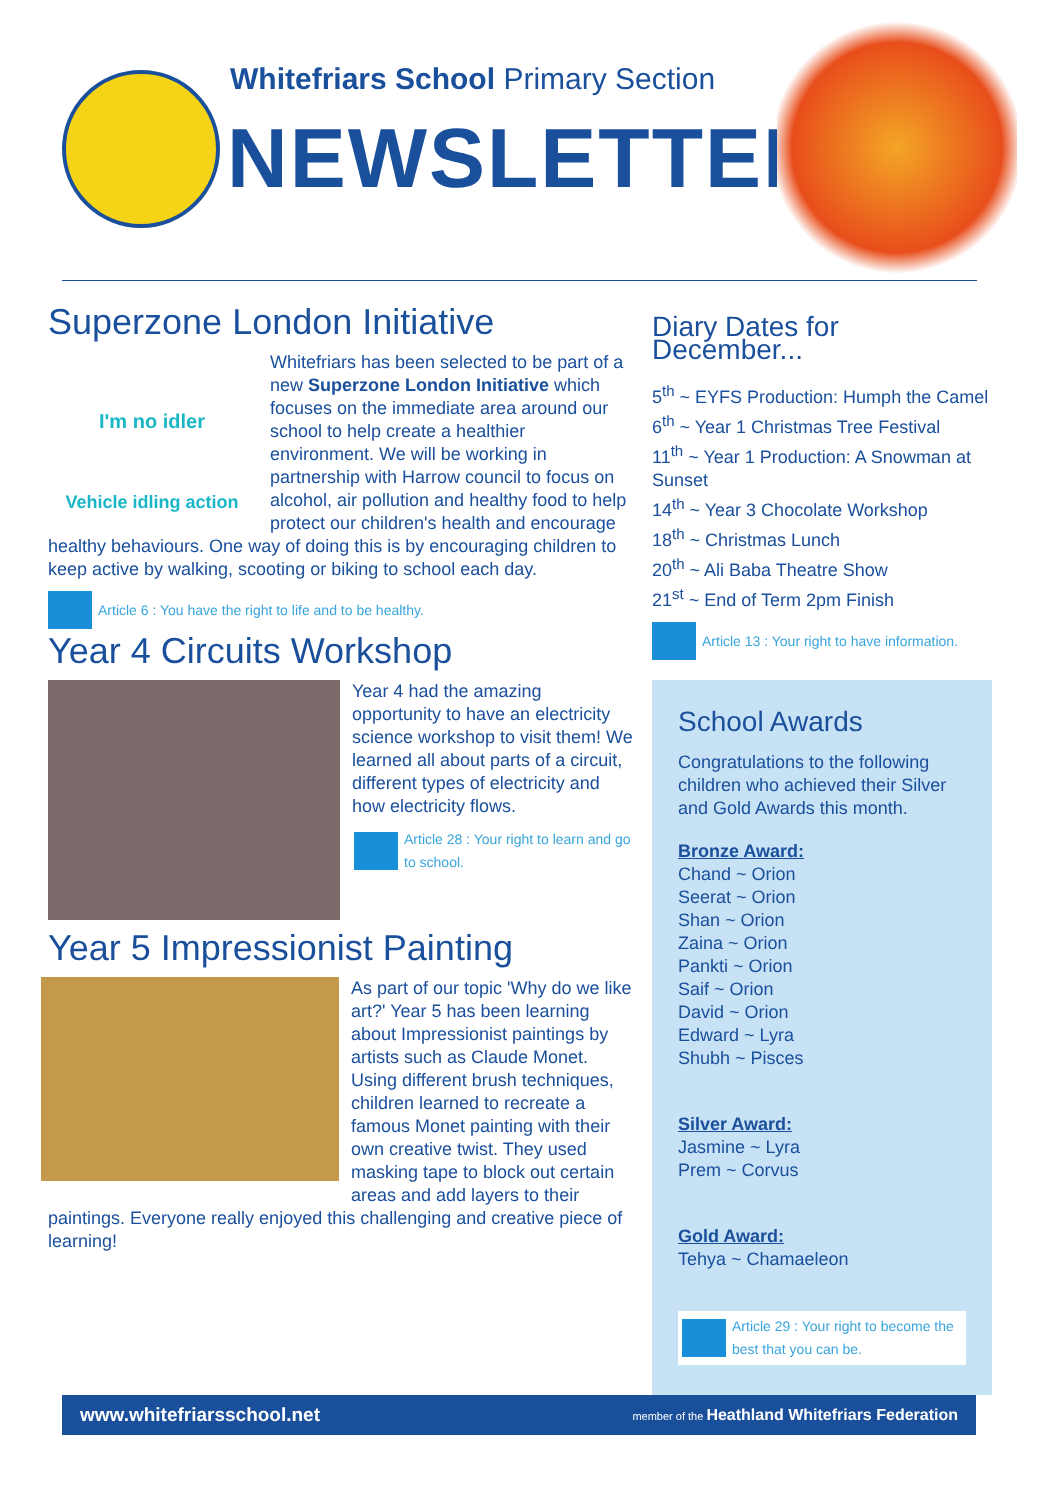Whitefriars School Primary Section
NEWSLETTER
Superzone London Initiative
I'm no idler
Vehicle idling action
Whitefriars has been selected to be part of a new Superzone London Initiative which focuses on the immediate area around our school to help create a healthier environment. We will be working in partnership with Harrow council to focus on alcohol, air pollution and healthy food to help protect our children's health and encourage healthy behaviours. One way of doing this is by encouraging children to keep active by walking, scooting or biking to school each day.
Article 6 : You have the right to life and to be healthy.
Year 4 Circuits Workshop
Year 4 had the amazing opportunity to have an electricity science workshop to visit them! We learned all about parts of a circuit, different types of electricity and how electricity flows.
Article 28 : Your right to learn and go to school.
Year 5 Impressionist Painting
As part of our topic 'Why do we like art?' Year 5 has been learning about Impressionist paintings by artists such as Claude Monet. Using different brush techniques, children learned to recreate a famous Monet painting with their own creative twist. They used masking tape to block out certain areas and add layers to their paintings. Everyone really enjoyed this challenging and creative piece of learning!
Diary Dates for December...
5<sup>th</sup> ~ EYFS Production: Humph the Camel
6<sup>th</sup> ~ Year 1 Christmas Tree Festival
11<sup>th</sup> ~ Year 1 Production: A Snowman at Sunset
14<sup>th</sup> ~ Year 3 Chocolate Workshop
18<sup>th</sup> ~ Christmas Lunch
20<sup>th</sup> ~ Ali Baba Theatre Show
21<sup>st</sup> ~ End of Term 2pm Finish
Article 13 : Your right to have information.
School Awards
Congratulations to the following children who achieved their Silver and Gold Awards this month.
Bronze Award:
Chand ~ Orion
Seerat ~ Orion
Shan ~ Orion
Zaina ~ Orion
Pankti ~ Orion
Saif ~ Orion
David ~ Orion
Edward ~ Lyra
Shubh ~ Pisces
Silver Award:
Jasmine ~ Lyra
Prem ~ Corvus
Gold Award:
Tehya ~ Chamaeleon
Article 29 : Your right to become the best that you can be.
www.whitefriarsschool.net member of the Heathland Whitefriars Federation